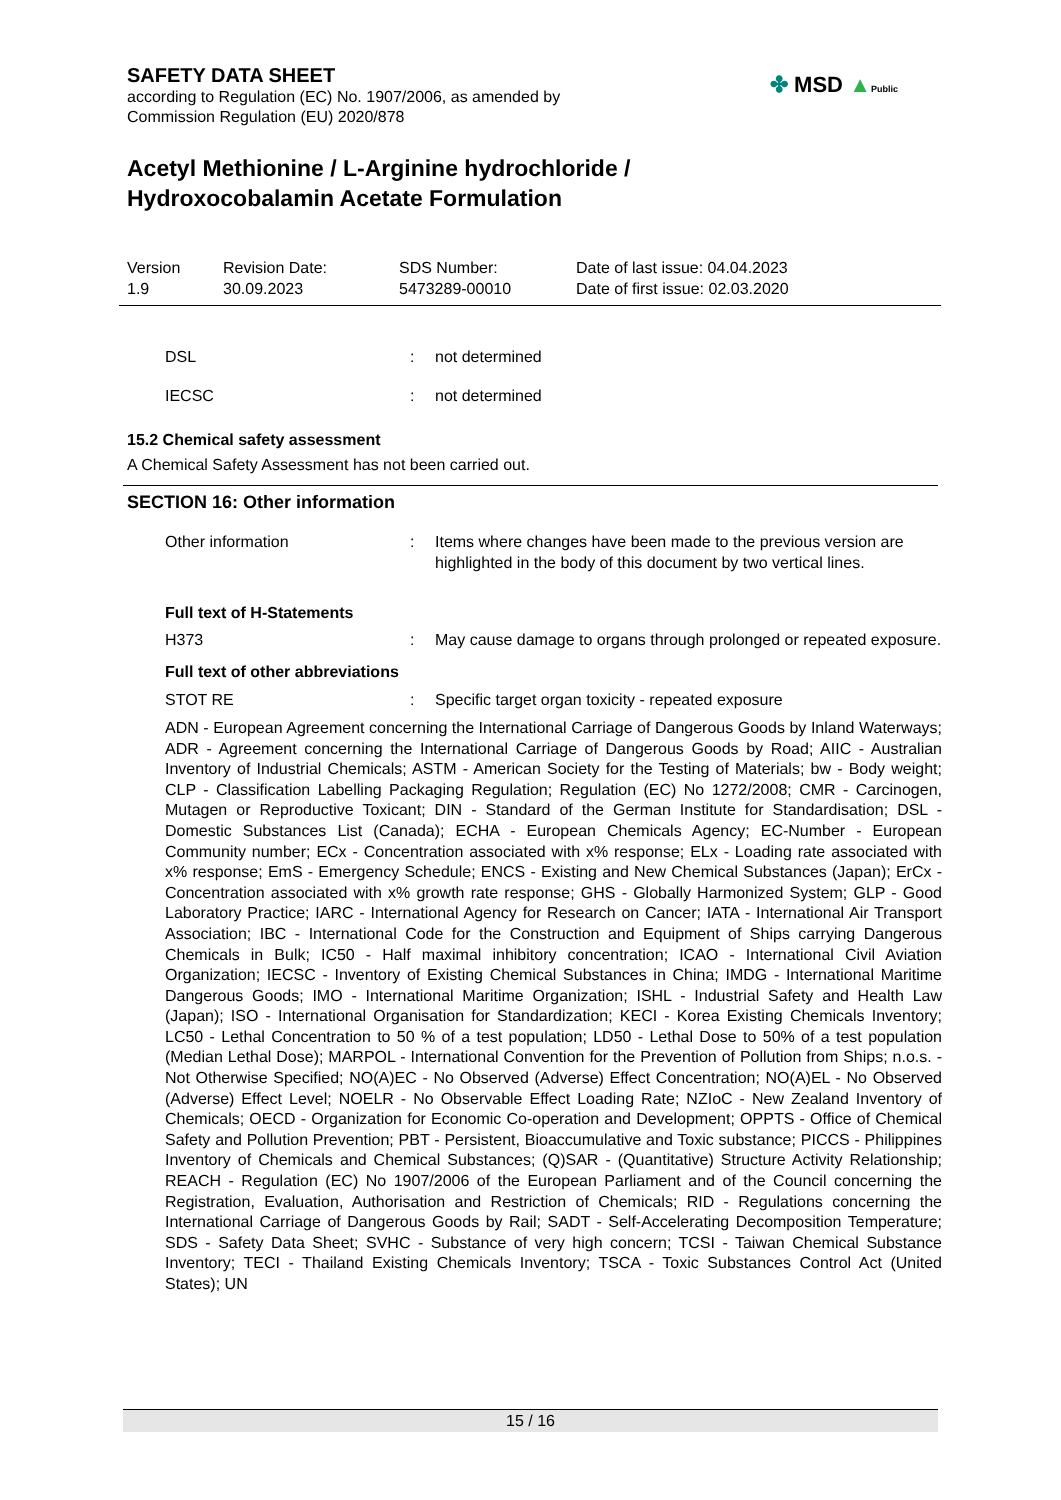SAFETY DATA SHEET
according to Regulation (EC) No. 1907/2006, as amended by
Commission Regulation (EU) 2020/878
Acetyl Methionine / L-Arginine hydrochloride /
Hydroxocobalamin Acetate Formulation
| Version 1.9 | Revision Date: 30.09.2023 | SDS Number: 5473289-00010 | Date of last issue: 04.04.2023 Date of first issue: 02.03.2020 |
| DSL | : | not determined |
| IECSC | : | not determined |
15.2 Chemical safety assessment
A Chemical Safety Assessment has not been carried out.
SECTION 16: Other information
| Other information | : | Items where changes have been made to the previous version are highlighted in the body of this document by two vertical lines. |
Full text of H-Statements
| H373 | : | May cause damage to organs through prolonged or repeated exposure. |
Full text of other abbreviations
| STOT RE | : | Specific target organ toxicity - repeated exposure |
ADN - European Agreement concerning the International Carriage of Dangerous Goods by Inland Waterways; ADR - Agreement concerning the International Carriage of Dangerous Goods by Road; AIIC - Australian Inventory of Industrial Chemicals; ASTM - American Society for the Testing of Materials; bw - Body weight; CLP - Classification Labelling Packaging Regulation; Regulation (EC) No 1272/2008; CMR - Carcinogen, Mutagen or Reproductive Toxicant; DIN - Standard of the German Institute for Standardisation; DSL - Domestic Substances List (Canada); ECHA - European Chemicals Agency; EC-Number - European Community number; ECx - Concentration associated with x% response; ELx - Loading rate associated with x% response; EmS - Emergency Schedule; ENCS - Existing and New Chemical Substances (Japan); ErCx - Concentration associated with x% growth rate response; GHS - Globally Harmonized System; GLP - Good Laboratory Practice; IARC - International Agency for Research on Cancer; IATA - International Air Transport Association; IBC - International Code for the Construction and Equipment of Ships carrying Dangerous Chemicals in Bulk; IC50 - Half maximal inhibitory concentration; ICAO - International Civil Aviation Organization; IECSC - Inventory of Existing Chemical Substances in China; IMDG - International Maritime Dangerous Goods; IMO - International Maritime Organization; ISHL - Industrial Safety and Health Law (Japan); ISO - International Organisation for Standardization; KECI - Korea Existing Chemicals Inventory; LC50 - Lethal Concentration to 50 % of a test population; LD50 - Lethal Dose to 50% of a test population (Median Lethal Dose); MARPOL - International Convention for the Prevention of Pollution from Ships; n.o.s. - Not Otherwise Specified; NO(A)EC - No Observed (Adverse) Effect Concentration; NO(A)EL - No Observed (Adverse) Effect Level; NOELR - No Observable Effect Loading Rate; NZIoC - New Zealand Inventory of Chemicals; OECD - Organization for Economic Co-operation and Development; OPPTS - Office of Chemical Safety and Pollution Prevention; PBT - Persistent, Bioaccumulative and Toxic substance; PICCS - Philippines Inventory of Chemicals and Chemical Substances; (Q)SAR - (Quantitative) Structure Activity Relationship; REACH - Regulation (EC) No 1907/2006 of the European Parliament and of the Council concerning the Registration, Evaluation, Authorisation and Restriction of Chemicals; RID - Regulations concerning the International Carriage of Dangerous Goods by Rail; SADT - Self-Accelerating Decomposition Temperature; SDS - Safety Data Sheet; SVHC - Substance of very high concern; TCSI - Taiwan Chemical Substance Inventory; TECI - Thailand Existing Chemicals Inventory; TSCA - Toxic Substances Control Act (United States); UN
✤ MSD ▲Public
15 / 16